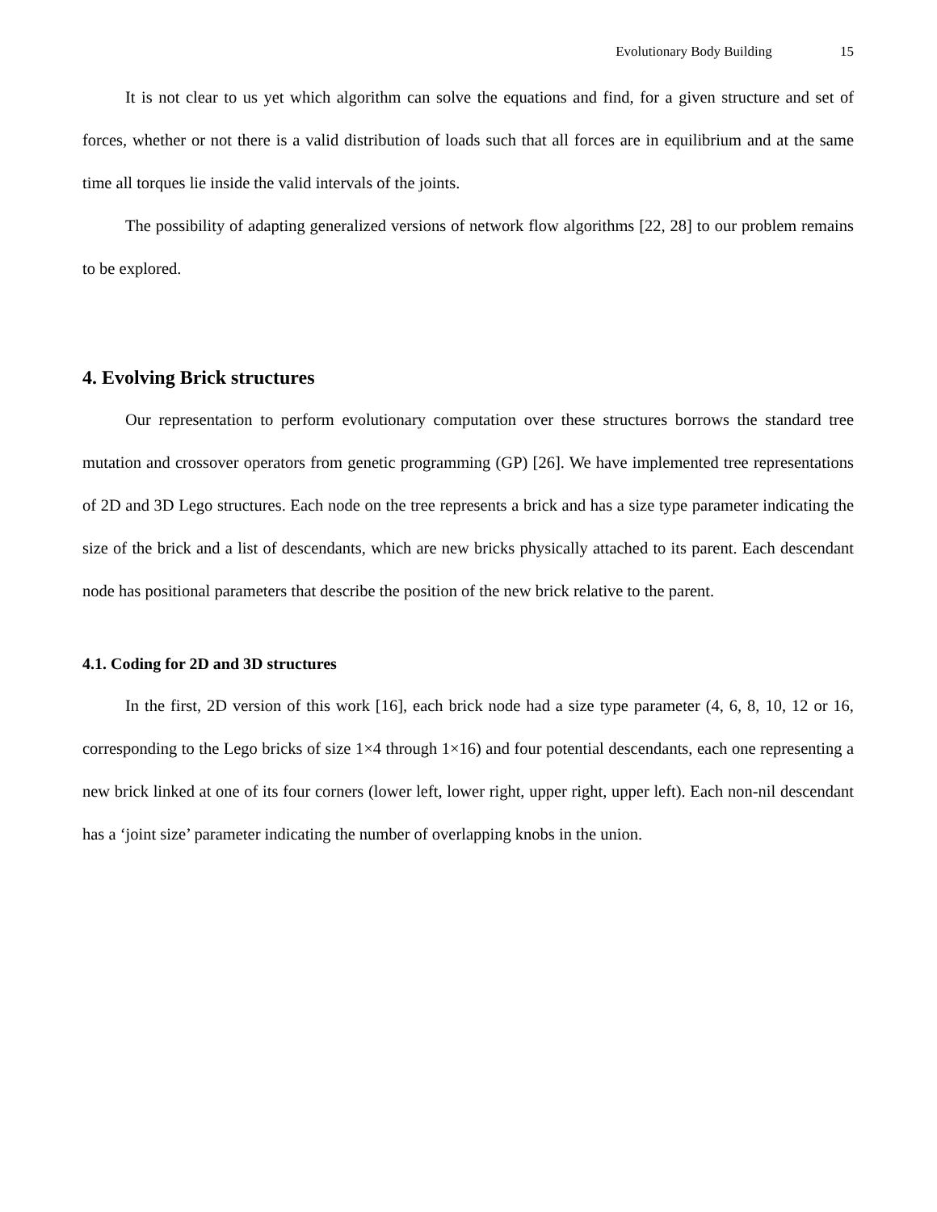Evolutionary Body Building 15
It is not clear to us yet which algorithm can solve the equations and find, for a given structure and set of forces, whether or not there is a valid distribution of loads such that all forces are in equilibrium and at the same time all torques lie inside the valid intervals of the joints.
The possibility of adapting generalized versions of network flow algorithms [22, 28] to our problem remains to be explored.
4. Evolving Brick structures
Our representation to perform evolutionary computation over these structures borrows the standard tree mutation and crossover operators from genetic programming (GP) [26]. We have implemented tree representations of 2D and 3D Lego structures. Each node on the tree represents a brick and has a size type parameter indicating the size of the brick and a list of descendants, which are new bricks physically attached to its parent. Each descendant node has positional parameters that describe the position of the new brick relative to the parent.
4.1. Coding for 2D and 3D structures
In the first, 2D version of this work [16], each brick node had a size type parameter (4, 6, 8, 10, 12 or 16, corresponding to the Lego bricks of size 1×4 through 1×16) and four potential descendants, each one representing a new brick linked at one of its four corners (lower left, lower right, upper right, upper left). Each non-nil descendant has a ‘joint size’ parameter indicating the number of overlapping knobs in the union.